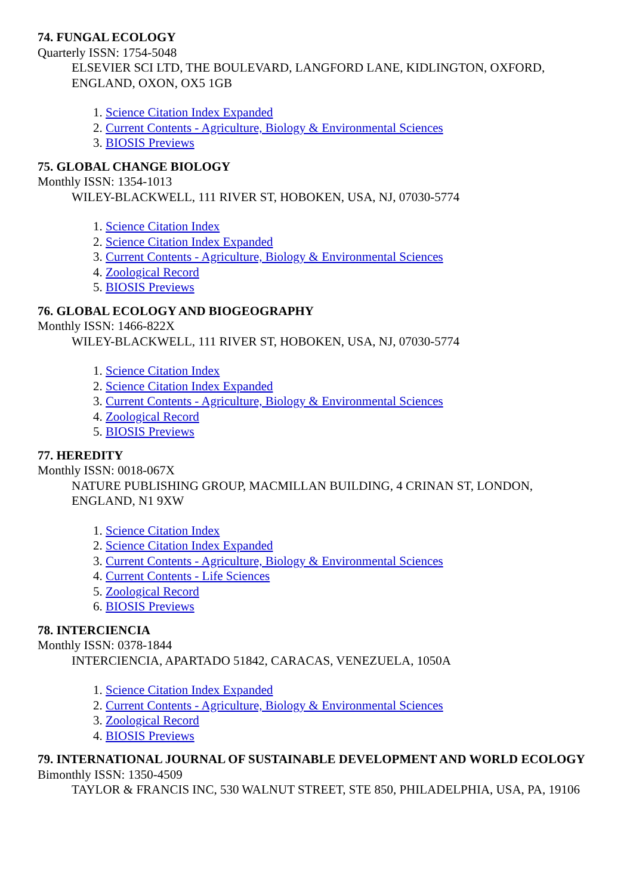74. FUNGAL ECOLOGY
Quarterly ISSN: 1754-5048
ELSEVIER SCI LTD, THE BOULEVARD, LANGFORD LANE, KIDLINGTON, OXFORD, ENGLAND, OXON, OX5 1GB
1. Science Citation Index Expanded
2. Current Contents - Agriculture, Biology & Environmental Sciences
3. BIOSIS Previews
75. GLOBAL CHANGE BIOLOGY
Monthly ISSN: 1354-1013
WILEY-BLACKWELL, 111 RIVER ST, HOBOKEN, USA, NJ, 07030-5774
1. Science Citation Index
2. Science Citation Index Expanded
3. Current Contents - Agriculture, Biology & Environmental Sciences
4. Zoological Record
5. BIOSIS Previews
76. GLOBAL ECOLOGY AND BIOGEOGRAPHY
Monthly ISSN: 1466-822X
WILEY-BLACKWELL, 111 RIVER ST, HOBOKEN, USA, NJ, 07030-5774
1. Science Citation Index
2. Science Citation Index Expanded
3. Current Contents - Agriculture, Biology & Environmental Sciences
4. Zoological Record
5. BIOSIS Previews
77. HEREDITY
Monthly ISSN: 0018-067X
NATURE PUBLISHING GROUP, MACMILLAN BUILDING, 4 CRINAN ST, LONDON, ENGLAND, N1 9XW
1. Science Citation Index
2. Science Citation Index Expanded
3. Current Contents - Agriculture, Biology & Environmental Sciences
4. Current Contents - Life Sciences
5. Zoological Record
6. BIOSIS Previews
78. INTERCIENCIA
Monthly ISSN: 0378-1844
INTERCIENCIA, APARTADO 51842, CARACAS, VENEZUELA, 1050A
1. Science Citation Index Expanded
2. Current Contents - Agriculture, Biology & Environmental Sciences
3. Zoological Record
4. BIOSIS Previews
79. INTERNATIONAL JOURNAL OF SUSTAINABLE DEVELOPMENT AND WORLD ECOLOGY
Bimonthly ISSN: 1350-4509
TAYLOR & FRANCIS INC, 530 WALNUT STREET, STE 850, PHILADELPHIA, USA, PA, 19106